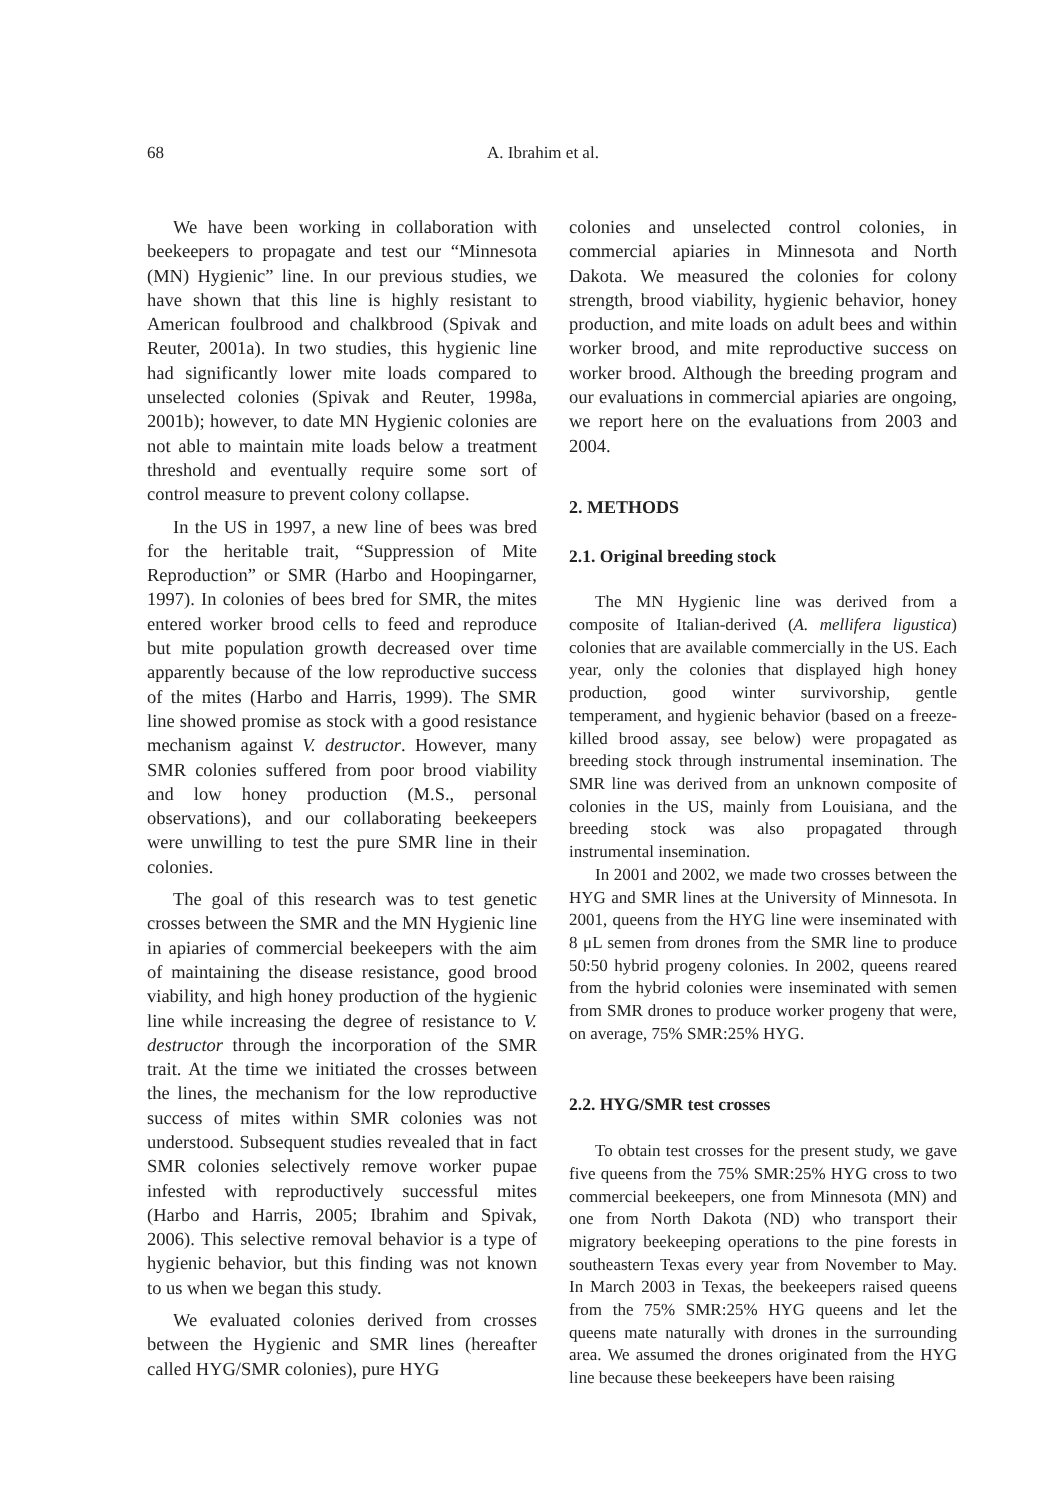68 A. Ibrahim et al.
We have been working in collaboration with beekeepers to propagate and test our “Minnesota (MN) Hygienic” line. In our previous studies, we have shown that this line is highly resistant to American foulbrood and chalkbrood (Spivak and Reuter, 2001a). In two studies, this hygienic line had significantly lower mite loads compared to unselected colonies (Spivak and Reuter, 1998a, 2001b); however, to date MN Hygienic colonies are not able to maintain mite loads below a treatment threshold and eventually require some sort of control measure to prevent colony collapse.
In the US in 1997, a new line of bees was bred for the heritable trait, “Suppression of Mite Reproduction” or SMR (Harbo and Hoopingarner, 1997). In colonies of bees bred for SMR, the mites entered worker brood cells to feed and reproduce but mite population growth decreased over time apparently because of the low reproductive success of the mites (Harbo and Harris, 1999). The SMR line showed promise as stock with a good resistance mechanism against V. destructor. However, many SMR colonies suffered from poor brood viability and low honey production (M.S., personal observations), and our collaborating beekeepers were unwilling to test the pure SMR line in their colonies.
The goal of this research was to test genetic crosses between the SMR and the MN Hygienic line in apiaries of commercial beekeepers with the aim of maintaining the disease resistance, good brood viability, and high honey production of the hygienic line while increasing the degree of resistance to V. destructor through the incorporation of the SMR trait. At the time we initiated the crosses between the lines, the mechanism for the low reproductive success of mites within SMR colonies was not understood. Subsequent studies revealed that in fact SMR colonies selectively remove worker pupae infested with reproductively successful mites (Harbo and Harris, 2005; Ibrahim and Spivak, 2006). This selective removal behavior is a type of hygienic behavior, but this finding was not known to us when we began this study.
We evaluated colonies derived from crosses between the Hygienic and SMR lines (hereafter called HYG/SMR colonies), pure HYG
colonies and unselected control colonies, in commercial apiaries in Minnesota and North Dakota. We measured the colonies for colony strength, brood viability, hygienic behavior, honey production, and mite loads on adult bees and within worker brood, and mite reproductive success on worker brood. Although the breeding program and our evaluations in commercial apiaries are ongoing, we report here on the evaluations from 2003 and 2004.
2. METHODS
2.1. Original breeding stock
The MN Hygienic line was derived from a composite of Italian-derived (A. mellifera ligustica) colonies that are available commercially in the US. Each year, only the colonies that displayed high honey production, good winter survivorship, gentle temperament, and hygienic behavior (based on a freeze-killed brood assay, see below) were propagated as breeding stock through instrumental insemination. The SMR line was derived from an unknown composite of colonies in the US, mainly from Louisiana, and the breeding stock was also propagated through instrumental insemination.
In 2001 and 2002, we made two crosses between the HYG and SMR lines at the University of Minnesota. In 2001, queens from the HYG line were inseminated with 8 μL semen from drones from the SMR line to produce 50:50 hybrid progeny colonies. In 2002, queens reared from the hybrid colonies were inseminated with semen from SMR drones to produce worker progeny that were, on average, 75% SMR:25% HYG.
2.2. HYG/SMR test crosses
To obtain test crosses for the present study, we gave five queens from the 75% SMR:25% HYG cross to two commercial beekeepers, one from Minnesota (MN) and one from North Dakota (ND) who transport their migratory beekeeping operations to the pine forests in southeastern Texas every year from November to May. In March 2003 in Texas, the beekeepers raised queens from the 75% SMR:25% HYG queens and let the queens mate naturally with drones in the surrounding area. We assumed the drones originated from the HYG line because these beekeepers have been raising